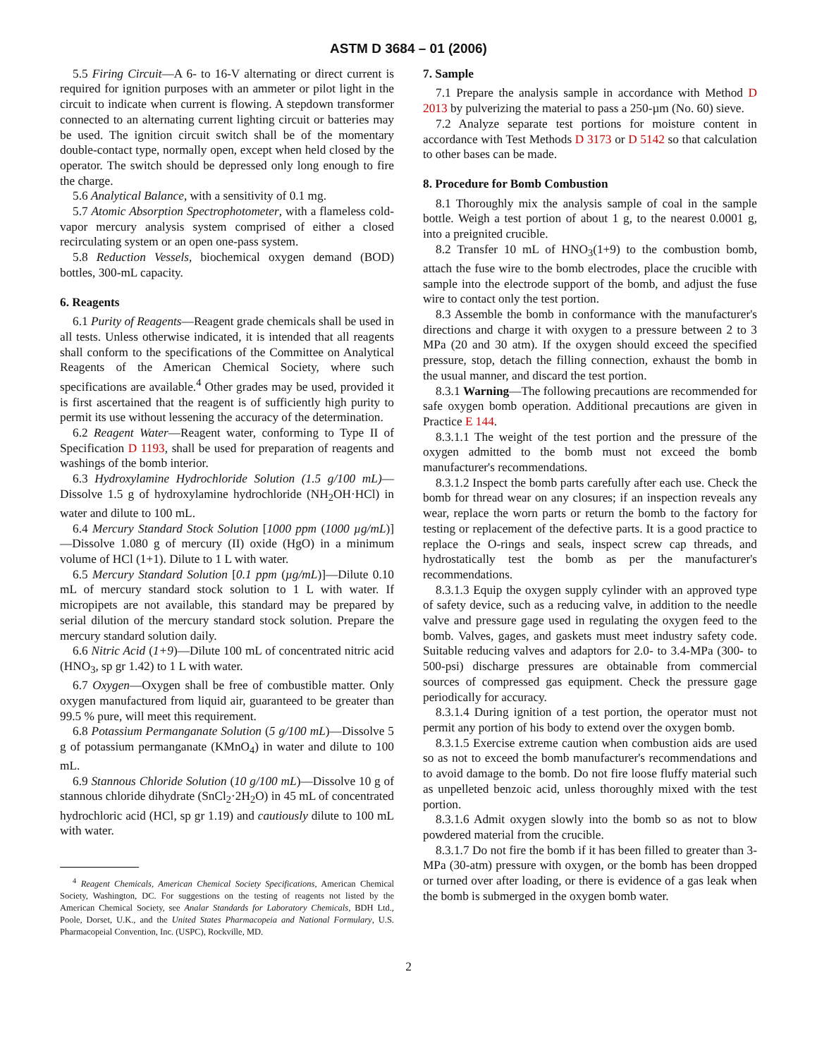ASTM D 3684 – 01 (2006)
5.5 Firing Circuit—A 6- to 16-V alternating or direct current is required for ignition purposes with an ammeter or pilot light in the circuit to indicate when current is flowing. A stepdown transformer connected to an alternating current lighting circuit or batteries may be used. The ignition circuit switch shall be of the momentary double-contact type, normally open, except when held closed by the operator. The switch should be depressed only long enough to fire the charge.
5.6 Analytical Balance, with a sensitivity of 0.1 mg.
5.7 Atomic Absorption Spectrophotometer, with a flameless cold-vapor mercury analysis system comprised of either a closed recirculating system or an open one-pass system.
5.8 Reduction Vessels, biochemical oxygen demand (BOD) bottles, 300-mL capacity.
6. Reagents
6.1 Purity of Reagents—Reagent grade chemicals shall be used in all tests. Unless otherwise indicated, it is intended that all reagents shall conform to the specifications of the Committee on Analytical Reagents of the American Chemical Society, where such specifications are available.<sup>4</sup> Other grades may be used, provided it is first ascertained that the reagent is of sufficiently high purity to permit its use without lessening the accuracy of the determination.
6.2 Reagent Water—Reagent water, conforming to Type II of Specification D 1193, shall be used for preparation of reagents and washings of the bomb interior.
6.3 Hydroxylamine Hydrochloride Solution (1.5 g/100 mL)—Dissolve 1.5 g of hydroxylamine hydrochloride (NH<sub>2</sub>OH·HCl) in water and dilute to 100 mL.
6.4 Mercury Standard Stock Solution [1000 ppm (1000 µg/mL)]—Dissolve 1.080 g of mercury (II) oxide (HgO) in a minimum volume of HCl (1+1). Dilute to 1 L with water.
6.5 Mercury Standard Solution [0.1 ppm (µg/mL)]—Dilute 0.10 mL of mercury standard stock solution to 1 L with water. If micropipets are not available, this standard may be prepared by serial dilution of the mercury standard stock solution. Prepare the mercury standard solution daily.
6.6 Nitric Acid (1+9)—Dilute 100 mL of concentrated nitric acid (HNO<sub>3</sub>, sp gr 1.42) to 1 L with water.
6.7 Oxygen—Oxygen shall be free of combustible matter. Only oxygen manufactured from liquid air, guaranteed to be greater than 99.5 % pure, will meet this requirement.
6.8 Potassium Permanganate Solution (5 g/100 mL)—Dissolve 5 g of potassium permanganate (KMnO<sub>4</sub>) in water and dilute to 100 mL.
6.9 Stannous Chloride Solution (10 g/100 mL)—Dissolve 10 g of stannous chloride dihydrate (SnCl<sub>2</sub>·2H<sub>2</sub>O) in 45 mL of concentrated hydrochloric acid (HCl, sp gr 1.19) and cautiously dilute to 100 mL with water.
<sup>4</sup> Reagent Chemicals, American Chemical Society Specifications, American Chemical Society, Washington, DC. For suggestions on the testing of reagents not listed by the American Chemical Society, see Analar Standards for Laboratory Chemicals, BDH Ltd., Poole, Dorset, U.K., and the United States Pharmacopeia and National Formulary, U.S. Pharmacopeial Convention, Inc. (USPC), Rockville, MD.
7. Sample
7.1 Prepare the analysis sample in accordance with Method D 2013 by pulverizing the material to pass a 250-µm (No. 60) sieve.
7.2 Analyze separate test portions for moisture content in accordance with Test Methods D 3173 or D 5142 so that calculation to other bases can be made.
8. Procedure for Bomb Combustion
8.1 Thoroughly mix the analysis sample of coal in the sample bottle. Weigh a test portion of about 1 g, to the nearest 0.0001 g, into a preignited crucible.
8.2 Transfer 10 mL of HNO<sub>3</sub>(1+9) to the combustion bomb, attach the fuse wire to the bomb electrodes, place the crucible with sample into the electrode support of the bomb, and adjust the fuse wire to contact only the test portion.
8.3 Assemble the bomb in conformance with the manufacturer's directions and charge it with oxygen to a pressure between 2 to 3 MPa (20 and 30 atm). If the oxygen should exceed the specified pressure, stop, detach the filling connection, exhaust the bomb in the usual manner, and discard the test portion.
8.3.1 Warning—The following precautions are recommended for safe oxygen bomb operation. Additional precautions are given in Practice E 144.
8.3.1.1 The weight of the test portion and the pressure of the oxygen admitted to the bomb must not exceed the bomb manufacturer's recommendations.
8.3.1.2 Inspect the bomb parts carefully after each use. Check the bomb for thread wear on any closures; if an inspection reveals any wear, replace the worn parts or return the bomb to the factory for testing or replacement of the defective parts. It is a good practice to replace the O-rings and seals, inspect screw cap threads, and hydrostatically test the bomb as per the manufacturer's recommendations.
8.3.1.3 Equip the oxygen supply cylinder with an approved type of safety device, such as a reducing valve, in addition to the needle valve and pressure gage used in regulating the oxygen feed to the bomb. Valves, gages, and gaskets must meet industry safety code. Suitable reducing valves and adaptors for 2.0- to 3.4-MPa (300- to 500-psi) discharge pressures are obtainable from commercial sources of compressed gas equipment. Check the pressure gage periodically for accuracy.
8.3.1.4 During ignition of a test portion, the operator must not permit any portion of his body to extend over the oxygen bomb.
8.3.1.5 Exercise extreme caution when combustion aids are used so as not to exceed the bomb manufacturer's recommendations and to avoid damage to the bomb. Do not fire loose fluffy material such as unpelleted benzoic acid, unless thoroughly mixed with the test portion.
8.3.1.6 Admit oxygen slowly into the bomb so as not to blow powdered material from the crucible.
8.3.1.7 Do not fire the bomb if it has been filled to greater than 3-MPa (30-atm) pressure with oxygen, or the bomb has been dropped or turned over after loading, or there is evidence of a gas leak when the bomb is submerged in the oxygen bomb water.
2